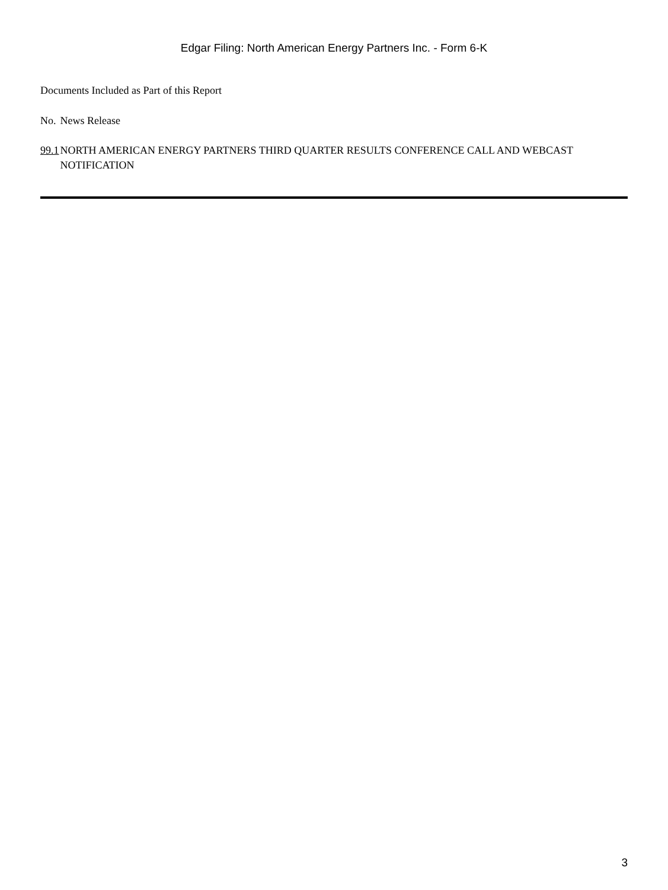Edgar Filing: North American Energy Partners Inc. - Form 6-K
Documents Included as Part of this Report
| No. | News Release |
| 99.1 | NORTH AMERICAN ENERGY PARTNERS THIRD QUARTER RESULTS CONFERENCE CALL AND WEBCAST NOTIFICATION |
3